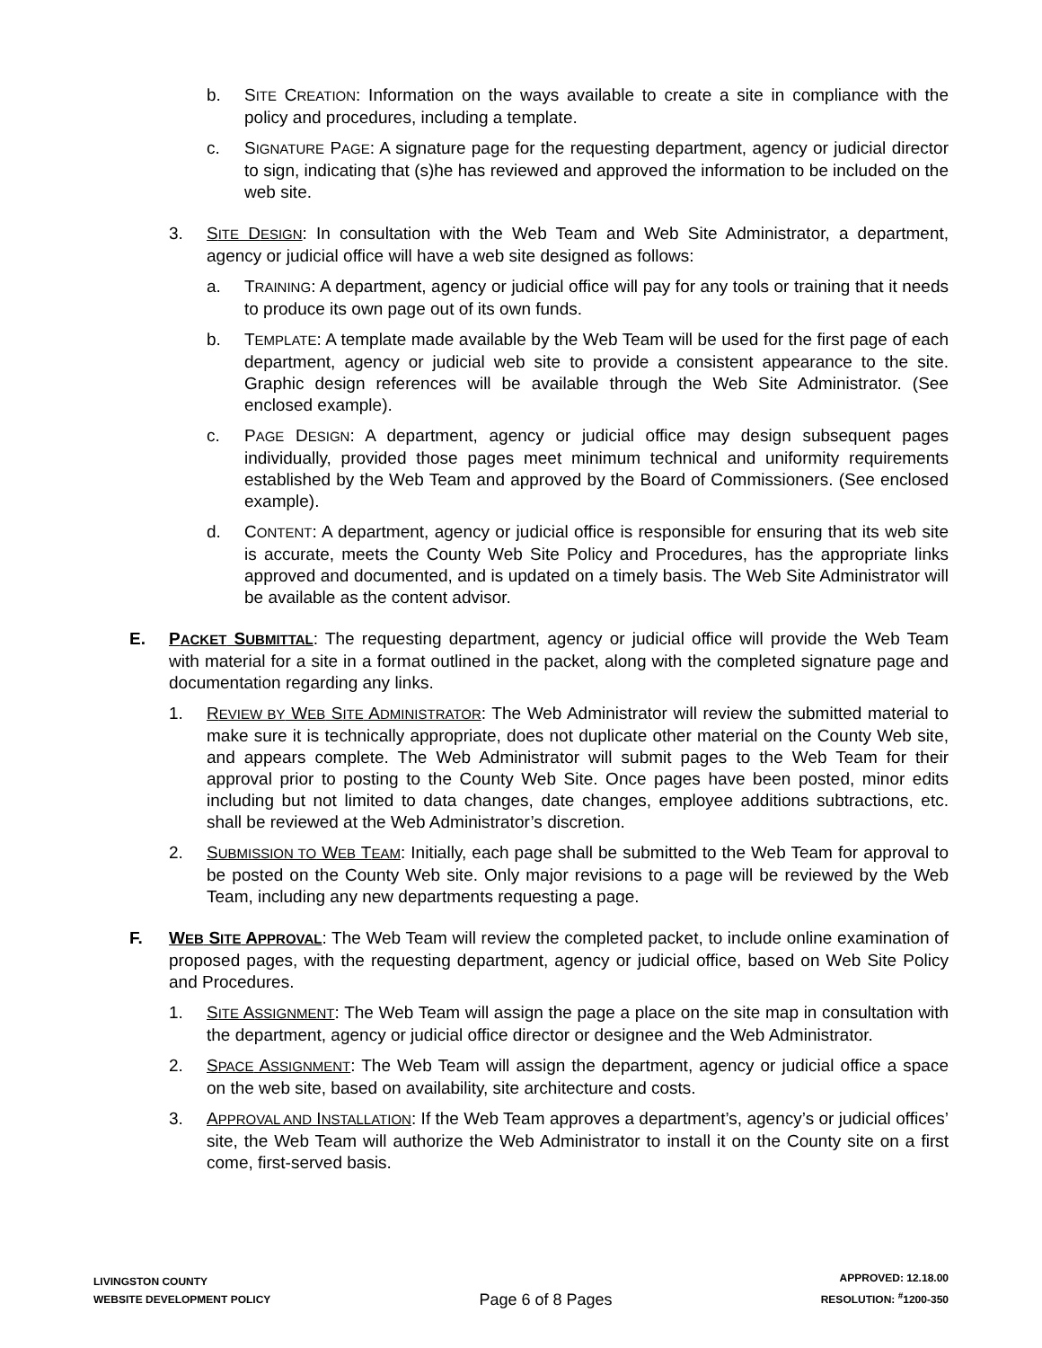b. SITE CREATION: Information on the ways available to create a site in compliance with the policy and procedures, including a template.
c. SIGNATURE PAGE: A signature page for the requesting department, agency or judicial director to sign, indicating that (s)he has reviewed and approved the information to be included on the web site.
3. SITE DESIGN: In consultation with the Web Team and Web Site Administrator, a department, agency or judicial office will have a web site designed as follows:
a. TRAINING: A department, agency or judicial office will pay for any tools or training that it needs to produce its own page out of its own funds.
b. TEMPLATE: A template made available by the Web Team will be used for the first page of each department, agency or judicial web site to provide a consistent appearance to the site. Graphic design references will be available through the Web Site Administrator. (See enclosed example).
c. PAGE DESIGN: A department, agency or judicial office may design subsequent pages individually, provided those pages meet minimum technical and uniformity requirements established by the Web Team and approved by the Board of Commissioners. (See enclosed example).
d. CONTENT: A department, agency or judicial office is responsible for ensuring that its web site is accurate, meets the County Web Site Policy and Procedures, has the appropriate links approved and documented, and is updated on a timely basis. The Web Site Administrator will be available as the content advisor.
E. PACKET SUBMITTAL: The requesting department, agency or judicial office will provide the Web Team with material for a site in a format outlined in the packet, along with the completed signature page and documentation regarding any links.
1. REVIEW BY WEB SITE ADMINISTRATOR: The Web Administrator will review the submitted material to make sure it is technically appropriate, does not duplicate other material on the County Web site, and appears complete. The Web Administrator will submit pages to the Web Team for their approval prior to posting to the County Web Site. Once pages have been posted, minor edits including but not limited to data changes, date changes, employee additions subtractions, etc. shall be reviewed at the Web Administrator’s discretion.
2. SUBMISSION TO WEB TEAM: Initially, each page shall be submitted to the Web Team for approval to be posted on the County Web site. Only major revisions to a page will be reviewed by the Web Team, including any new departments requesting a page.
F. WEB SITE APPROVAL: The Web Team will review the completed packet, to include online examination of proposed pages, with the requesting department, agency or judicial office, based on Web Site Policy and Procedures.
1. SITE ASSIGNMENT: The Web Team will assign the page a place on the site map in consultation with the department, agency or judicial office director or designee and the Web Administrator.
2. SPACE ASSIGNMENT: The Web Team will assign the department, agency or judicial office a space on the web site, based on availability, site architecture and costs.
3. APPROVAL AND INSTALLATION: If the Web Team approves a department’s, agency’s or judicial offices’ site, the Web Team will authorize the Web Administrator to install it on the County site on a first come, first-served basis.
LIVINGSTON COUNTY
WEBSITE DEVELOPMENT POLICY
Page 6 of 8 Pages
APPROVED: 12.18.00
RESOLUTION: <sup>#</sup>1200-350